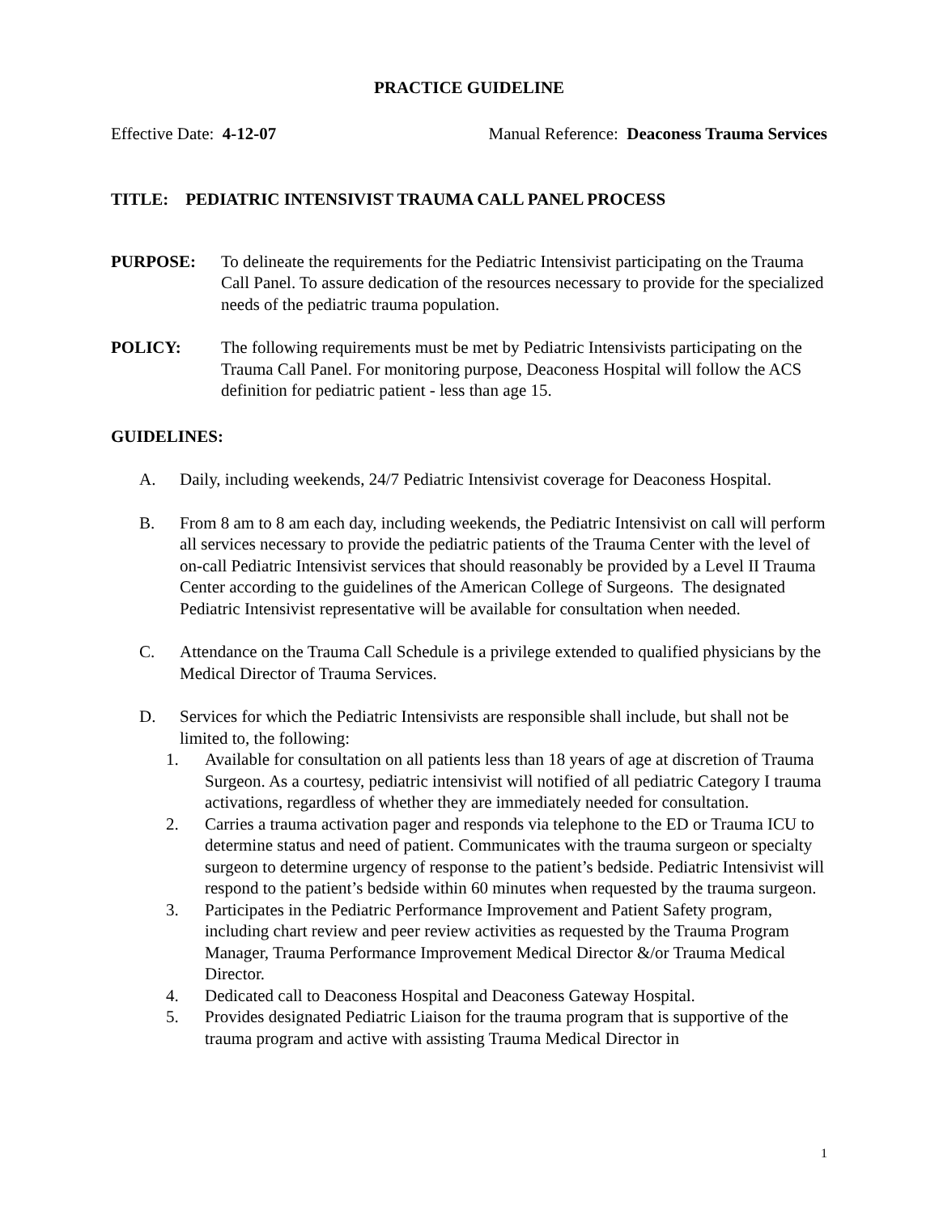PRACTICE GUIDELINE
Effective Date: 4-12-07 Manual Reference: Deaconess Trauma Services
TITLE: PEDIATRIC INTENSIVIST TRAUMA CALL PANEL PROCESS
PURPOSE: To delineate the requirements for the Pediatric Intensivist participating on the Trauma Call Panel. To assure dedication of the resources necessary to provide for the specialized needs of the pediatric trauma population.
POLICY: The following requirements must be met by Pediatric Intensivists participating on the Trauma Call Panel. For monitoring purpose, Deaconess Hospital will follow the ACS definition for pediatric patient - less than age 15.
GUIDELINES:
A. Daily, including weekends, 24/7 Pediatric Intensivist coverage for Deaconess Hospital.
B. From 8 am to 8 am each day, including weekends, the Pediatric Intensivist on call will perform all services necessary to provide the pediatric patients of the Trauma Center with the level of on-call Pediatric Intensivist services that should reasonably be provided by a Level II Trauma Center according to the guidelines of the American College of Surgeons. The designated Pediatric Intensivist representative will be available for consultation when needed.
C. Attendance on the Trauma Call Schedule is a privilege extended to qualified physicians by the Medical Director of Trauma Services.
D. Services for which the Pediatric Intensivists are responsible shall include, but shall not be limited to, the following:
1. Available for consultation on all patients less than 18 years of age at discretion of Trauma Surgeon. As a courtesy, pediatric intensivist will notified of all pediatric Category I trauma activations, regardless of whether they are immediately needed for consultation.
2. Carries a trauma activation pager and responds via telephone to the ED or Trauma ICU to determine status and need of patient. Communicates with the trauma surgeon or specialty surgeon to determine urgency of response to the patient’s bedside. Pediatric Intensivist will respond to the patient’s bedside within 60 minutes when requested by the trauma surgeon.
3. Participates in the Pediatric Performance Improvement and Patient Safety program, including chart review and peer review activities as requested by the Trauma Program Manager, Trauma Performance Improvement Medical Director &/or Trauma Medical Director.
4. Dedicated call to Deaconess Hospital and Deaconess Gateway Hospital.
5. Provides designated Pediatric Liaison for the trauma program that is supportive of the trauma program and active with assisting Trauma Medical Director in
1